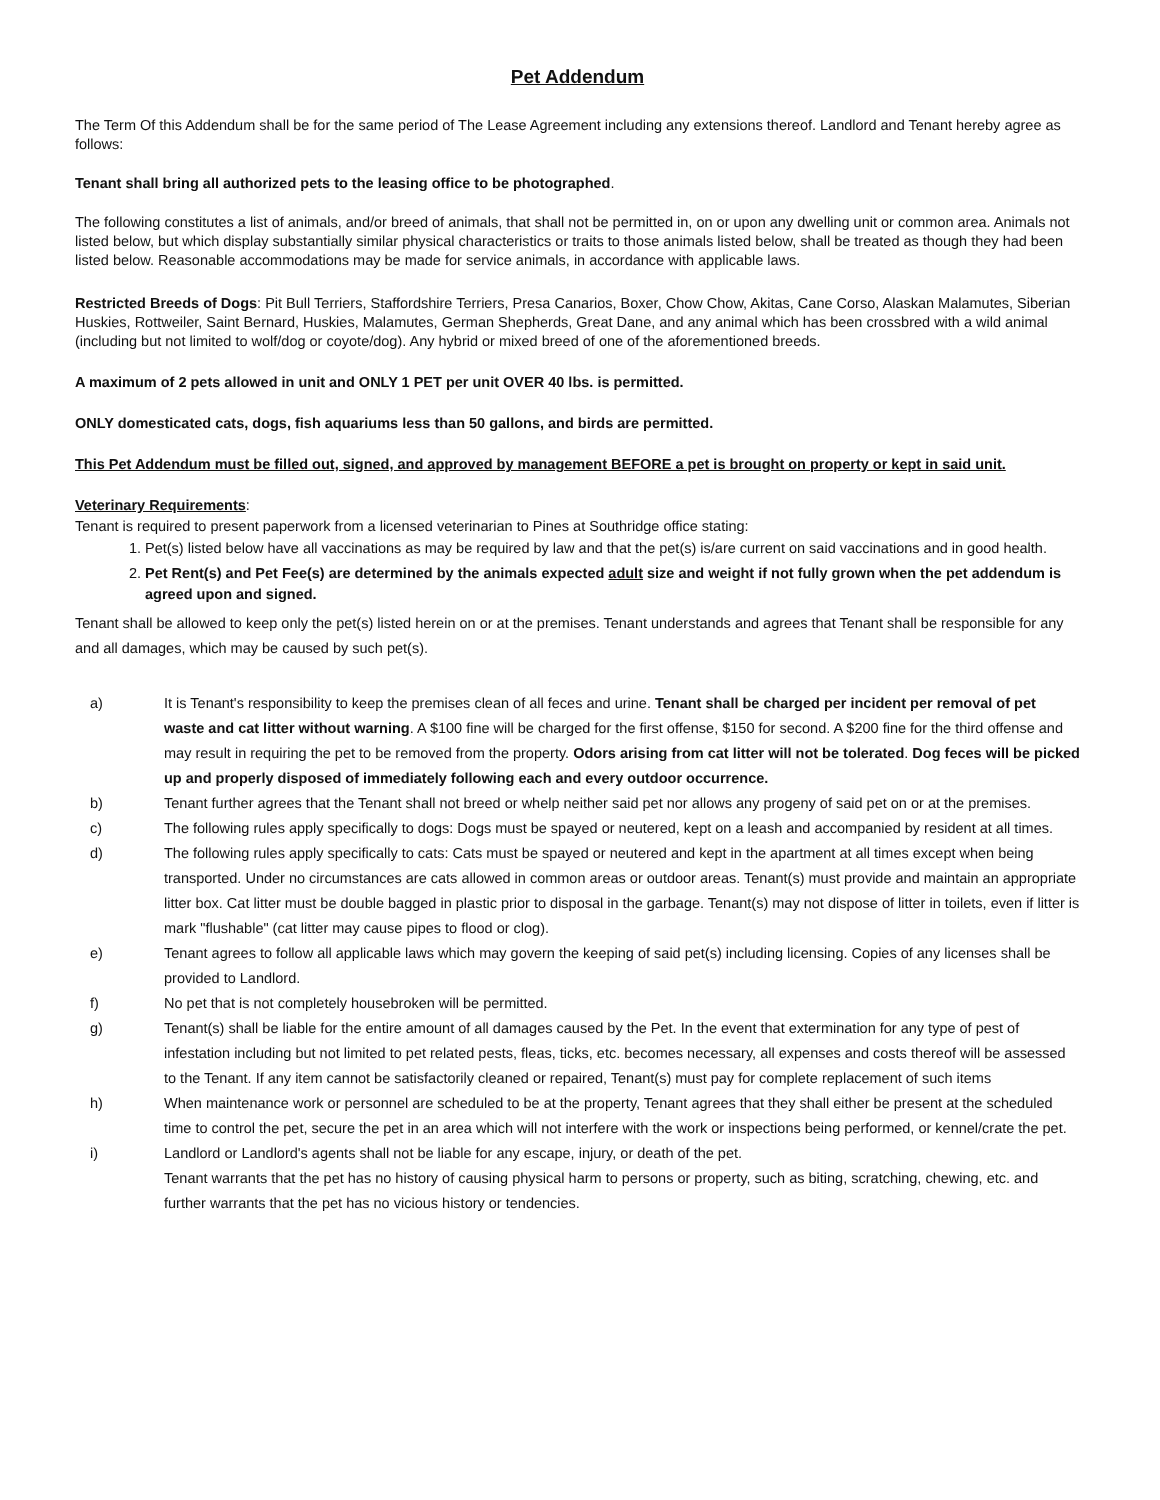Pet Addendum
The Term Of this Addendum shall be for the same period of The Lease Agreement including any extensions thereof. Landlord and Tenant hereby agree as follows:
Tenant shall bring all authorized pets to the leasing office to be photographed.
The following constitutes a list of animals, and/or breed of animals, that shall not be permitted in, on or upon any dwelling unit or common area. Animals not listed below, but which display substantially similar physical characteristics or traits to those animals listed below, shall be treated as though they had been listed below. Reasonable accommodations may be made for service animals, in accordance with applicable laws.
Restricted Breeds of Dogs: Pit Bull Terriers, Staffordshire Terriers, Presa Canarios, Boxer, Chow Chow, Akitas, Cane Corso, Alaskan Malamutes, Siberian Huskies, Rottweiler, Saint Bernard, Huskies, Malamutes, German Shepherds, Great Dane, and any animal which has been crossbred with a wild animal (including but not limited to wolf/dog or coyote/dog). Any hybrid or mixed breed of one of the aforementioned breeds.
A maximum of 2 pets allowed in unit and ONLY 1 PET per unit OVER 40 lbs. is permitted.
ONLY domesticated cats, dogs, fish aquariums less than 50 gallons, and birds are permitted.
This Pet Addendum must be filled out, signed, and approved by management BEFORE a pet is brought on property or kept in said unit.
Veterinary Requirements:
Tenant is required to present paperwork from a licensed veterinarian to Pines at Southridge office stating:
1. Pet(s) listed below have all vaccinations as may be required by law and that the pet(s) is/are current on said vaccinations and in good health.
2. Pet Rent(s) and Pet Fee(s) are determined by the animals expected adult size and weight if not fully grown when the pet addendum is agreed upon and signed.
Tenant shall be allowed to keep only the pet(s) listed herein on or at the premises. Tenant understands and agrees that Tenant shall be responsible for any and all damages, which may be caused by such pet(s).
a) It is Tenant's responsibility to keep the premises clean of all feces and urine. Tenant shall be charged per incident per removal of pet waste and cat litter without warning. A $100 fine will be charged for the first offense, $150 for second. A $200 fine for the third offense and may result in requiring the pet to be removed from the property. Odors arising from cat litter will not be tolerated. Dog feces will be picked up and properly disposed of immediately following each and every outdoor occurrence.
b) Tenant further agrees that the Tenant shall not breed or whelp neither said pet nor allows any progeny of said pet on or at the premises.
c) The following rules apply specifically to dogs: Dogs must be spayed or neutered, kept on a leash and accompanied by resident at all times.
d) The following rules apply specifically to cats: Cats must be spayed or neutered and kept in the apartment at all times except when being transported. Under no circumstances are cats allowed in common areas or outdoor areas. Tenant(s) must provide and maintain an appropriate litter box. Cat litter must be double bagged in plastic prior to disposal in the garbage. Tenant(s) may not dispose of litter in toilets, even if litter is mark "flushable" (cat litter may cause pipes to flood or clog).
e) Tenant agrees to follow all applicable laws which may govern the keeping of said pet(s) including licensing. Copies of any licenses shall be provided to Landlord.
f) No pet that is not completely housebroken will be permitted.
g) Tenant(s) shall be liable for the entire amount of all damages caused by the Pet. In the event that extermination for any type of pest of infestation including but not limited to pet related pests, fleas, ticks, etc. becomes necessary, all expenses and costs thereof will be assessed to the Tenant. If any item cannot be satisfactorily cleaned or repaired, Tenant(s) must pay for complete replacement of such items
h) When maintenance work or personnel are scheduled to be at the property, Tenant agrees that they shall either be present at the scheduled time to control the pet, secure the pet in an area which will not interfere with the work or inspections being performed, or kennel/crate the pet.
i) Landlord or Landlord's agents shall not be liable for any escape, injury, or death of the pet.
Tenant warrants that the pet has no history of causing physical harm to persons or property, such as biting, scratching, chewing, etc. and further warrants that the pet has no vicious history or tendencies.